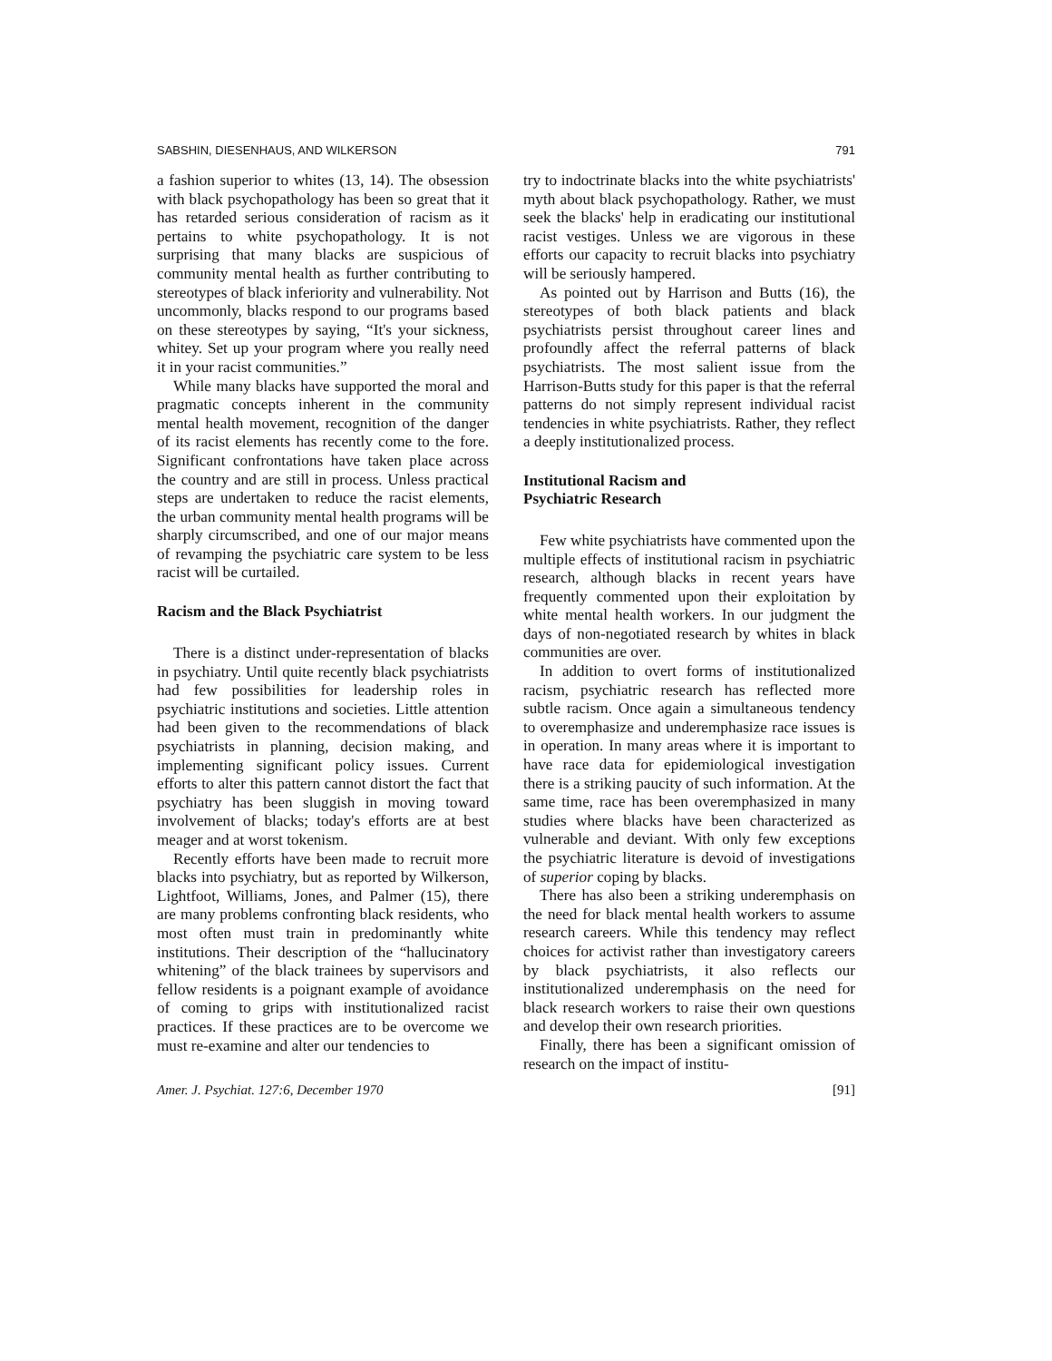SABSHIN, DIESENHAUS, AND WILKERSON 791
a fashion superior to whites (13, 14). The obsession with black psychopathology has been so great that it has retarded serious consideration of racism as it pertains to white psychopathology. It is not surprising that many blacks are suspicious of community mental health as further contributing to stereotypes of black inferiority and vulnerability. Not uncommonly, blacks respond to our programs based on these stereotypes by saying, “It's your sickness, whitey. Set up your program where you really need it in your racist communities.”
While many blacks have supported the moral and pragmatic concepts inherent in the community mental health movement, recognition of the danger of its racist elements has recently come to the fore. Significant confrontations have taken place across the country and are still in process. Unless practical steps are undertaken to reduce the racist elements, the urban community mental health programs will be sharply circumscribed, and one of our major means of revamping the psychiatric care system to be less racist will be curtailed.
Racism and the Black Psychiatrist
There is a distinct under-representation of blacks in psychiatry. Until quite recently black psychiatrists had few possibilities for leadership roles in psychiatric institutions and societies. Little attention had been given to the recommendations of black psychiatrists in planning, decision making, and implementing significant policy issues. Current efforts to alter this pattern cannot distort the fact that psychiatry has been sluggish in moving toward involvement of blacks; today's efforts are at best meager and at worst tokenism.
Recently efforts have been made to recruit more blacks into psychiatry, but as reported by Wilkerson, Lightfoot, Williams, Jones, and Palmer (15), there are many problems confronting black residents, who most often must train in predominantly white institutions. Their description of the “hallucinatory whitening” of the black trainees by supervisors and fellow residents is a poignant example of avoidance of coming to grips with institutionalized racist practices. If these practices are to be overcome we must re-examine and alter our tendencies to
try to indoctrinate blacks into the white psychiatrists' myth about black psychopathology. Rather, we must seek the blacks' help in eradicating our institutional racist vestiges. Unless we are vigorous in these efforts our capacity to recruit blacks into psychiatry will be seriously hampered.
As pointed out by Harrison and Butts (16), the stereotypes of both black patients and black psychiatrists persist throughout career lines and profoundly affect the referral patterns of black psychiatrists. The most salient issue from the Harrison-Butts study for this paper is that the referral patterns do not simply represent individual racist tendencies in white psychiatrists. Rather, they reflect a deeply institutionalized process.
Institutional Racism and
Psychiatric Research
Few white psychiatrists have commented upon the multiple effects of institutional racism in psychiatric research, although blacks in recent years have frequently commented upon their exploitation by white mental health workers. In our judgment the days of non-negotiated research by whites in black communities are over.
In addition to overt forms of institutionalized racism, psychiatric research has reflected more subtle racism. Once again a simultaneous tendency to overemphasize and underemphasize race issues is in operation. In many areas where it is important to have race data for epidemiological investigation there is a striking paucity of such information. At the same time, race has been overemphasized in many studies where blacks have been characterized as vulnerable and deviant. With only few exceptions the psychiatric literature is devoid of investigations of superior coping by blacks.
There has also been a striking underemphasis on the need for black mental health workers to assume research careers. While this tendency may reflect choices for activist rather than investigatory careers by black psychiatrists, it also reflects our institutionalized underemphasis on the need for black research workers to raise their own questions and develop their own research priorities.
Finally, there has been a significant omission of research on the impact of institu-
Amer. J. Psychiat. 127:6, December 1970 [91]